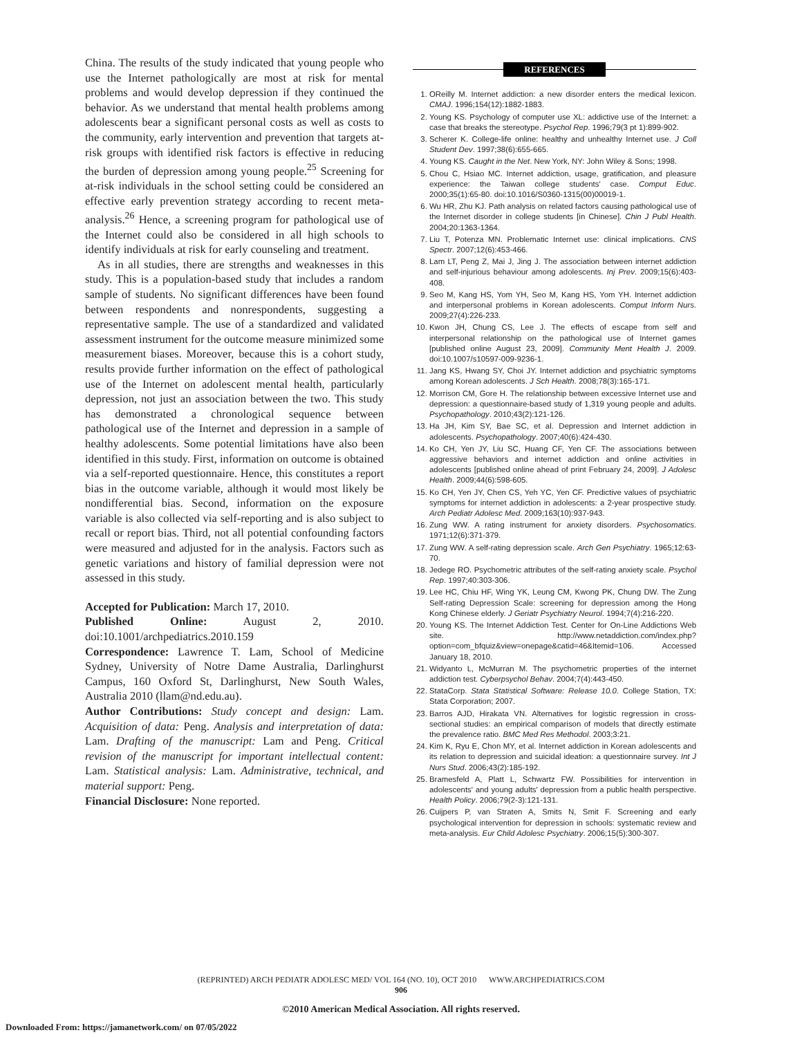China. The results of the study indicated that young people who use the Internet pathologically are most at risk for mental problems and would develop depression if they continued the behavior. As we understand that mental health problems among adolescents bear a significant personal costs as well as costs to the community, early intervention and prevention that targets at-risk groups with identified risk factors is effective in reducing the burden of depression among young people.<sup>25</sup> Screening for at-risk individuals in the school setting could be considered an effective early prevention strategy according to recent meta-analysis.<sup>26</sup> Hence, a screening program for pathological use of the Internet could also be considered in all high schools to identify individuals at risk for early counseling and treatment.
As in all studies, there are strengths and weaknesses in this study. This is a population-based study that includes a random sample of students. No significant differences have been found between respondents and nonrespondents, suggesting a representative sample. The use of a standardized and validated assessment instrument for the outcome measure minimized some measurement biases. Moreover, because this is a cohort study, results provide further information on the effect of pathological use of the Internet on adolescent mental health, particularly depression, not just an association between the two. This study has demonstrated a chronological sequence between pathological use of the Internet and depression in a sample of healthy adolescents. Some potential limitations have also been identified in this study. First, information on outcome is obtained via a self-reported questionnaire. Hence, this constitutes a report bias in the outcome variable, although it would most likely be nondifferential bias. Second, information on the exposure variable is also collected via self-reporting and is also subject to recall or report bias. Third, not all potential confounding factors were measured and adjusted for in the analysis. Factors such as genetic variations and history of familial depression were not assessed in this study.
Accepted for Publication: March 17, 2010.
Published Online: August 2, 2010. doi:10.1001/archpediatrics.2010.159
Correspondence: Lawrence T. Lam, School of Medicine Sydney, University of Notre Dame Australia, Darlinghurst Campus, 160 Oxford St, Darlinghurst, New South Wales, Australia 2010 (llam@nd.edu.au).
Author Contributions: Study concept and design: Lam. Acquisition of data: Peng. Analysis and interpretation of data: Lam. Drafting of the manuscript: Lam and Peng. Critical revision of the manuscript for important intellectual content: Lam. Statistical analysis: Lam. Administrative, technical, and material support: Peng.
Financial Disclosure: None reported.
REFERENCES
1. OReilly M. Internet addiction: a new disorder enters the medical lexicon. CMAJ. 1996;154(12):1882-1883.
2. Young KS. Psychology of computer use XL: addictive use of the Internet: a case that breaks the stereotype. Psychol Rep. 1996;79(3 pt 1):899-902.
3. Scherer K. College-life online: healthy and unhealthy Internet use. J Coll Student Dev. 1997;38(6):655-665.
4. Young KS. Caught in the Net. New York, NY: John Wiley & Sons; 1998.
5. Chou C, Hsiao MC. Internet addiction, usage, gratification, and pleasure experience: the Taiwan college students' case. Comput Educ. 2000;35(1):65-80. doi:10.1016/S0360-1315(00)00019-1.
6. Wu HR, Zhu KJ. Path analysis on related factors causing pathological use of the Internet disorder in college students [in Chinese]. Chin J Publ Health. 2004;20:1363-1364.
7. Liu T, Potenza MN. Problematic Internet use: clinical implications. CNS Spectr. 2007;12(6):453-466.
8. Lam LT, Peng Z, Mai J, Jing J. The association between internet addiction and self-injurious behaviour among adolescents. Inj Prev. 2009;15(6):403-408.
9. Seo M, Kang HS, Yom YH, Seo M, Kang HS, Yom YH. Internet addiction and interpersonal problems in Korean adolescents. Comput Inform Nurs. 2009;27(4):226-233.
10. Kwon JH, Chung CS, Lee J. The effects of escape from self and interpersonal relationship on the pathological use of Internet games [published online August 23, 2009]. Community Ment Health J. 2009. doi:10.1007/s10597-009-9236-1.
11. Jang KS, Hwang SY, Choi JY. Internet addiction and psychiatric symptoms among Korean adolescents. J Sch Health. 2008;78(3):165-171.
12. Morrison CM, Gore H. The relationship between excessive Internet use and depression: a questionnaire-based study of 1,319 young people and adults. Psychopathology. 2010;43(2):121-126.
13. Ha JH, Kim SY, Bae SC, et al. Depression and Internet addiction in adolescents. Psychopathology. 2007;40(6):424-430.
14. Ko CH, Yen JY, Liu SC, Huang CF, Yen CF. The associations between aggressive behaviors and internet addiction and online activities in adolescents [published online ahead of print February 24, 2009]. J Adolesc Health. 2009;44(6):598-605.
15. Ko CH, Yen JY, Chen CS, Yeh YC, Yen CF. Predictive values of psychiatric symptoms for internet addiction in adolescents: a 2-year prospective study. Arch Pediatr Adolesc Med. 2009;163(10):937-943.
16. Zung WW. A rating instrument for anxiety disorders. Psychosomatics. 1971;12(6):371-379.
17. Zung WW. A self-rating depression scale. Arch Gen Psychiatry. 1965;12:63-70.
18. Jedege RO. Psychometric attributes of the self-rating anxiety scale. Psychol Rep. 1997;40:303-306.
19. Lee HC, Chiu HF, Wing YK, Leung CM, Kwong PK, Chung DW. The Zung Self-rating Depression Scale: screening for depression among the Hong Kong Chinese elderly. J Geriatr Psychiatry Neurol. 1994;7(4):216-220.
20. Young KS. The Internet Addiction Test. Center for On-Line Addictions Web site. http://www.netaddiction.com/index.php?option=com_bfquiz&view=onepage&catid=46&Itemid=106. Accessed January 18, 2010.
21. Widyanto L, McMurran M. The psychometric properties of the internet addiction test. Cyberpsychol Behav. 2004;7(4):443-450.
22. StataCorp. Stata Statistical Software: Release 10.0. College Station, TX: Stata Corporation; 2007.
23. Barros AJD, Hirakata VN. Alternatives for logistic regression in cross-sectional studies: an empirical comparison of models that directly estimate the prevalence ratio. BMC Med Res Methodol. 2003;3:21.
24. Kim K, Ryu E, Chon MY, et al. Internet addiction in Korean adolescents and its relation to depression and suicidal ideation: a questionnaire survey. Int J Nurs Stud. 2006;43(2):185-192.
25. Bramesfeld A, Platt L, Schwartz FW. Possibilities for intervention in adolescents' and young adults' depression from a public health perspective. Health Policy. 2006;79(2-3):121-131.
26. Cuijpers P, van Straten A, Smits N, Smit F. Screening and early psychological intervention for depression in schools: systematic review and meta-analysis. Eur Child Adolesc Psychiatry. 2006;15(5):300-307.
(REPRINTED) ARCH PEDIATR ADOLESC MED/ VOL 164 (NO. 10), OCT 2010 WWW.ARCHPEDIATRICS.COM
906
©2010 American Medical Association. All rights reserved.
Downloaded From: https://jamanetwork.com/ on 07/05/2022